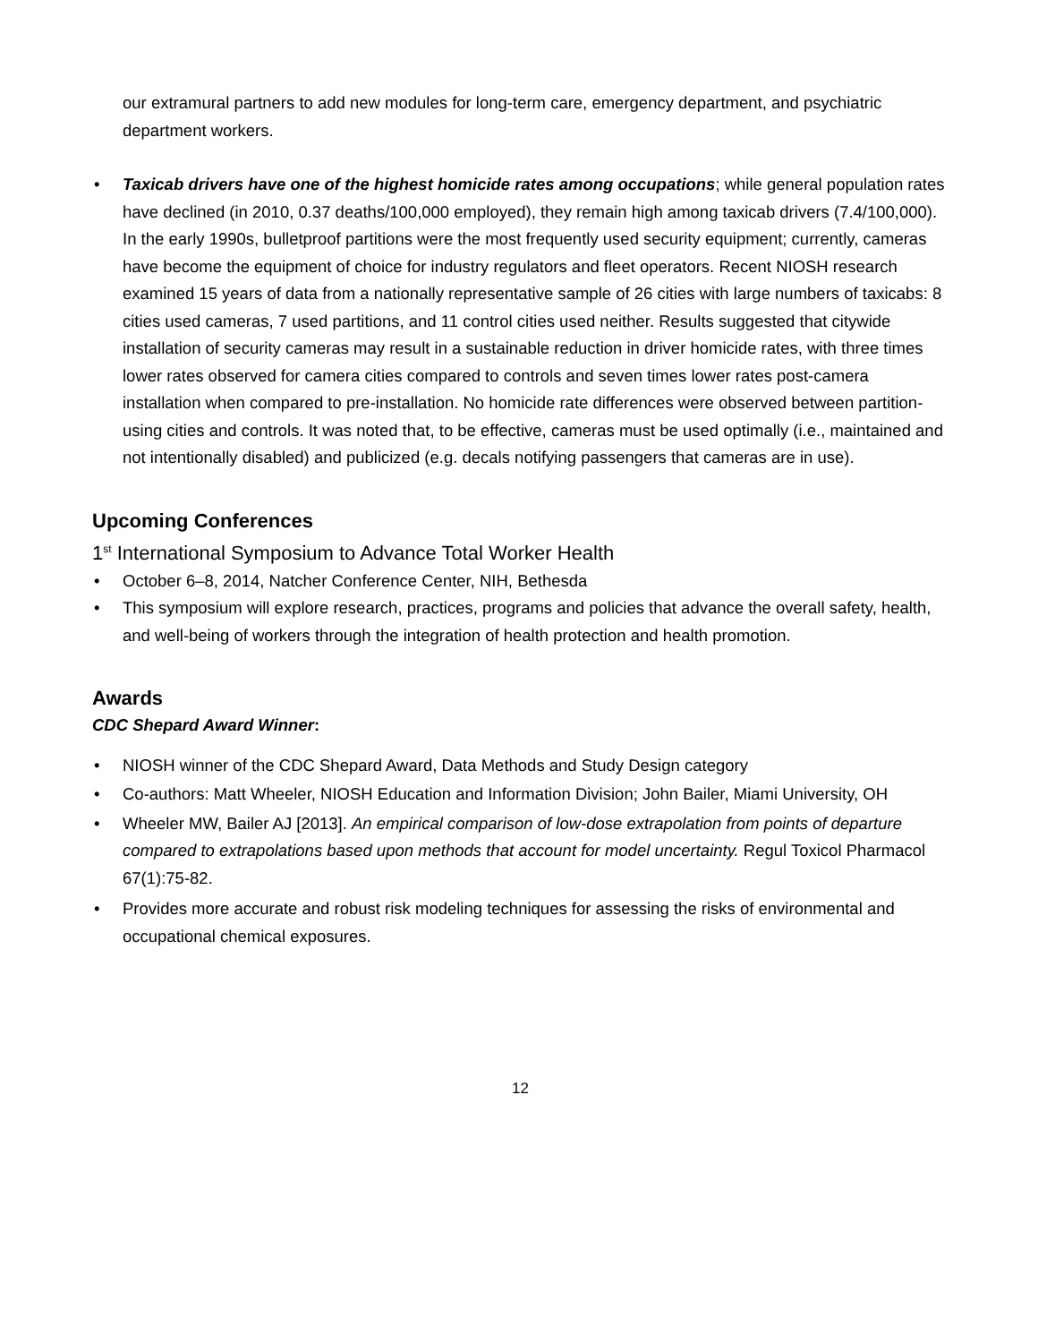our extramural partners to add new modules for long-term care, emergency department, and psychiatric department workers.
• Taxicab drivers have one of the highest homicide rates among occupations; while general population rates have declined (in 2010, 0.37 deaths/100,000 employed), they remain high among taxicab drivers (7.4/100,000). In the early 1990s, bulletproof partitions were the most frequently used security equipment; currently, cameras have become the equipment of choice for industry regulators and fleet operators. Recent NIOSH research examined 15 years of data from a nationally representative sample of 26 cities with large numbers of taxicabs: 8 cities used cameras, 7 used partitions, and 11 control cities used neither. Results suggested that citywide installation of security cameras may result in a sustainable reduction in driver homicide rates, with three times lower rates observed for camera cities compared to controls and seven times lower rates post-camera installation when compared to pre-installation. No homicide rate differences were observed between partition-using cities and controls. It was noted that, to be effective, cameras must be used optimally (i.e., maintained and not intentionally disabled) and publicized (e.g. decals notifying passengers that cameras are in use).
Upcoming Conferences
1<sup>st</sup> International Symposium to Advance Total Worker Health
• October 6–8, 2014, Natcher Conference Center, NIH, Bethesda
• This symposium will explore research, practices, programs and policies that advance the overall safety, health, and well-being of workers through the integration of health protection and health promotion.
Awards
CDC Shepard Award Winner:
• NIOSH winner of the CDC Shepard Award, Data Methods and Study Design category
• Co-authors: Matt Wheeler, NIOSH Education and Information Division; John Bailer, Miami University, OH
• Wheeler MW, Bailer AJ [2013]. An empirical comparison of low-dose extrapolation from points of departure compared to extrapolations based upon methods that account for model uncertainty. Regul Toxicol Pharmacol 67(1):75-82.
• Provides more accurate and robust risk modeling techniques for assessing the risks of environmental and occupational chemical exposures.
12